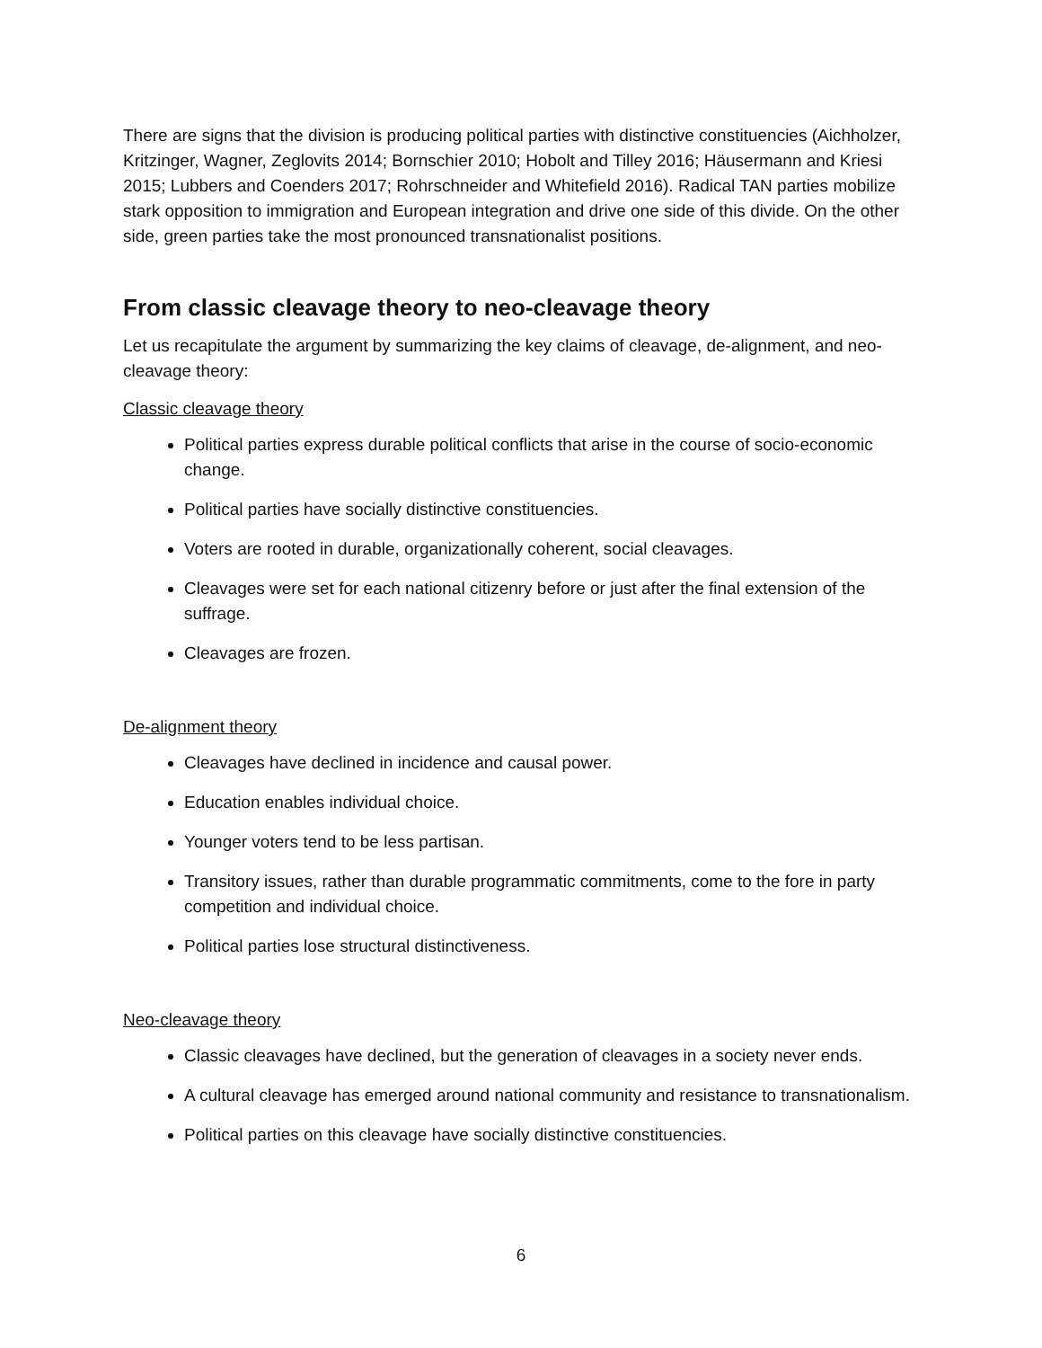There are signs that the division is producing political parties with distinctive constituencies (Aichholzer, Kritzinger, Wagner, Zeglovits 2014; Bornschier 2010; Hobolt and Tilley 2016; Häusermann and Kriesi 2015; Lubbers and Coenders 2017; Rohrschneider and Whitefield 2016). Radical TAN parties mobilize stark opposition to immigration and European integration and drive one side of this divide. On the other side, green parties take the most pronounced transnationalist positions.
From classic cleavage theory to neo-cleavage theory
Let us recapitulate the argument by summarizing the key claims of cleavage, de-alignment, and neo-cleavage theory:
Classic cleavage theory
Political parties express durable political conflicts that arise in the course of socio-economic change.
Political parties have socially distinctive constituencies.
Voters are rooted in durable, organizationally coherent, social cleavages.
Cleavages were set for each national citizenry before or just after the final extension of the suffrage.
Cleavages are frozen.
De-alignment theory
Cleavages have declined in incidence and causal power.
Education enables individual choice.
Younger voters tend to be less partisan.
Transitory issues, rather than durable programmatic commitments, come to the fore in party competition and individual choice.
Political parties lose structural distinctiveness.
Neo-cleavage theory
Classic cleavages have declined, but the generation of cleavages in a society never ends.
A cultural cleavage has emerged around national community and resistance to transnationalism.
Political parties on this cleavage have socially distinctive constituencies.
6